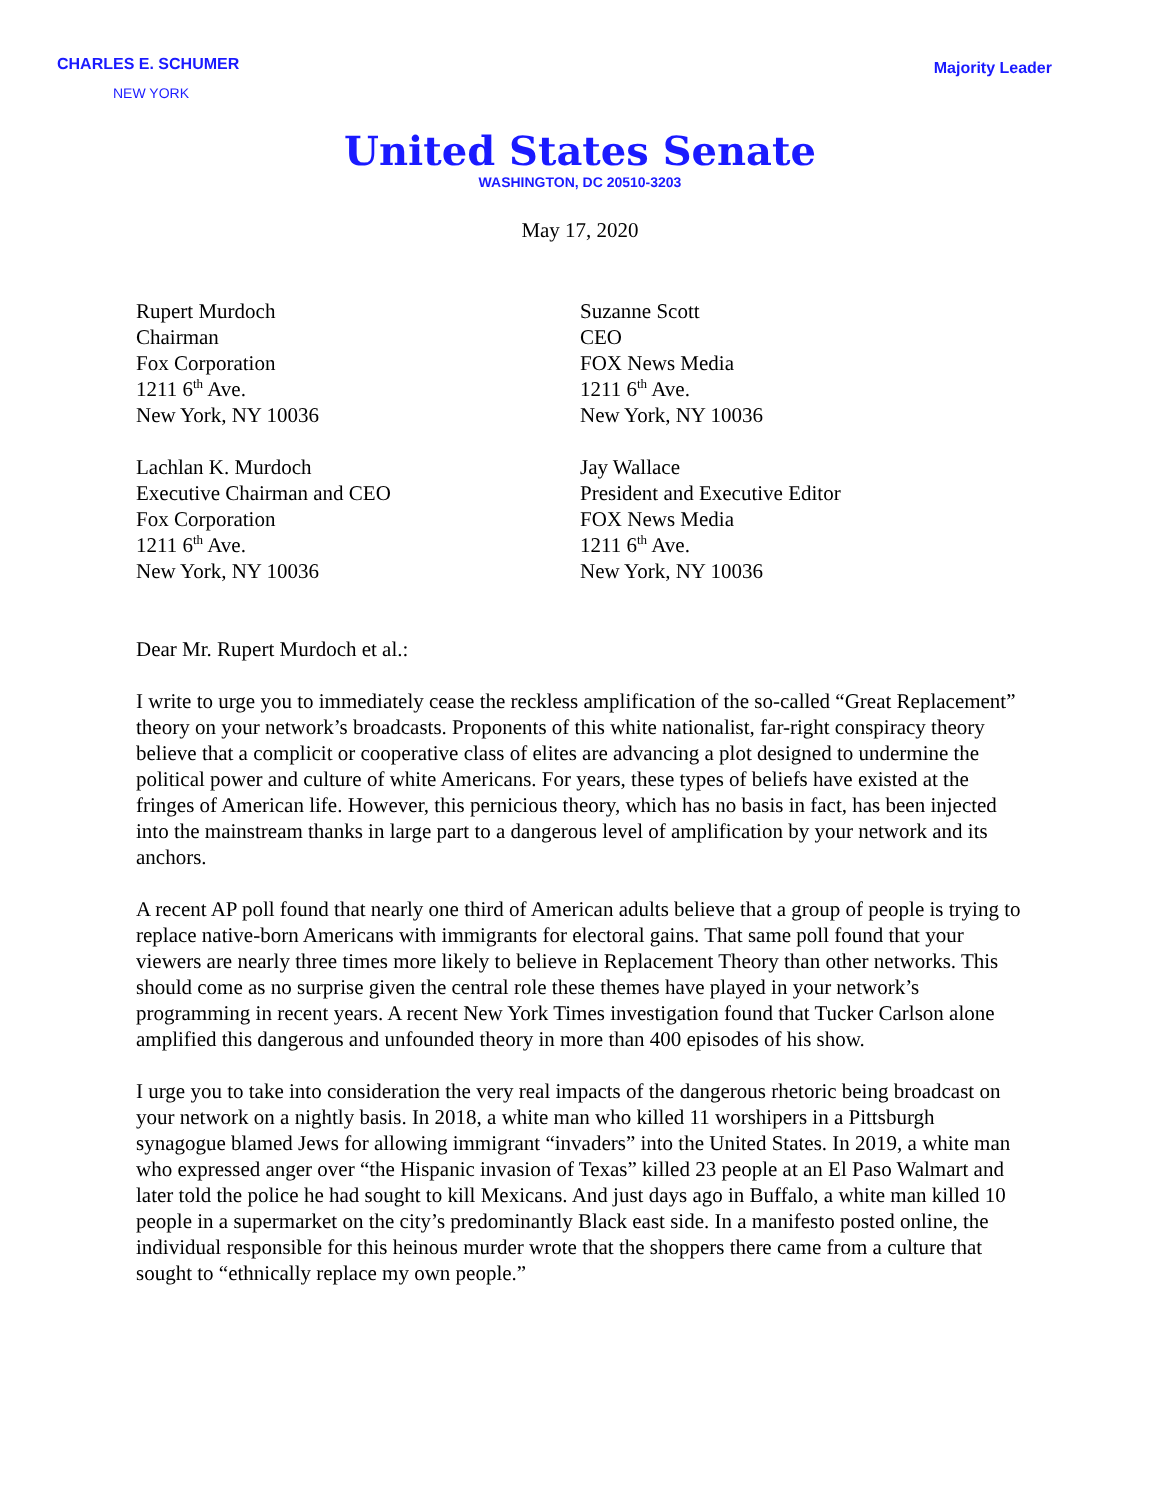CHARLES E. SCHUMER
NEW YORK
Majority Leader
United States Senate
WASHINGTON, DC 20510-3203
May 17, 2020
Rupert Murdoch
Chairman
Fox Corporation
1211 6<sup>th</sup> Ave.
New York, NY 10036
Lachlan K. Murdoch
Executive Chairman and CEO
Fox Corporation
1211 6<sup>th</sup> Ave.
New York, NY 10036
Suzanne Scott
CEO
FOX News Media
1211 6<sup>th</sup> Ave.
New York, NY 10036
Jay Wallace
President and Executive Editor
FOX News Media
1211 6<sup>th</sup> Ave.
New York, NY 10036
Dear Mr. Rupert Murdoch et al.:
I write to urge you to immediately cease the reckless amplification of the so-called “Great Replacement” theory on your network’s broadcasts. Proponents of this white nationalist, far-right conspiracy theory believe that a complicit or cooperative class of elites are advancing a plot designed to undermine the political power and culture of white Americans. For years, these types of beliefs have existed at the fringes of American life. However, this pernicious theory, which has no basis in fact, has been injected into the mainstream thanks in large part to a dangerous level of amplification by your network and its anchors.
A recent AP poll found that nearly one third of American adults believe that a group of people is trying to replace native-born Americans with immigrants for electoral gains. That same poll found that your viewers are nearly three times more likely to believe in Replacement Theory than other networks. This should come as no surprise given the central role these themes have played in your network’s programming in recent years. A recent New York Times investigation found that Tucker Carlson alone amplified this dangerous and unfounded theory in more than 400 episodes of his show.
I urge you to take into consideration the very real impacts of the dangerous rhetoric being broadcast on your network on a nightly basis. In 2018, a white man who killed 11 worshipers in a Pittsburgh synagogue blamed Jews for allowing immigrant “invaders” into the United States. In 2019, a white man who expressed anger over “the Hispanic invasion of Texas” killed 23 people at an El Paso Walmart and later told the police he had sought to kill Mexicans. And just days ago in Buffalo, a white man killed 10 people in a supermarket on the city’s predominantly Black east side. In a manifesto posted online, the individual responsible for this heinous murder wrote that the shoppers there came from a culture that sought to “ethnically replace my own people.”